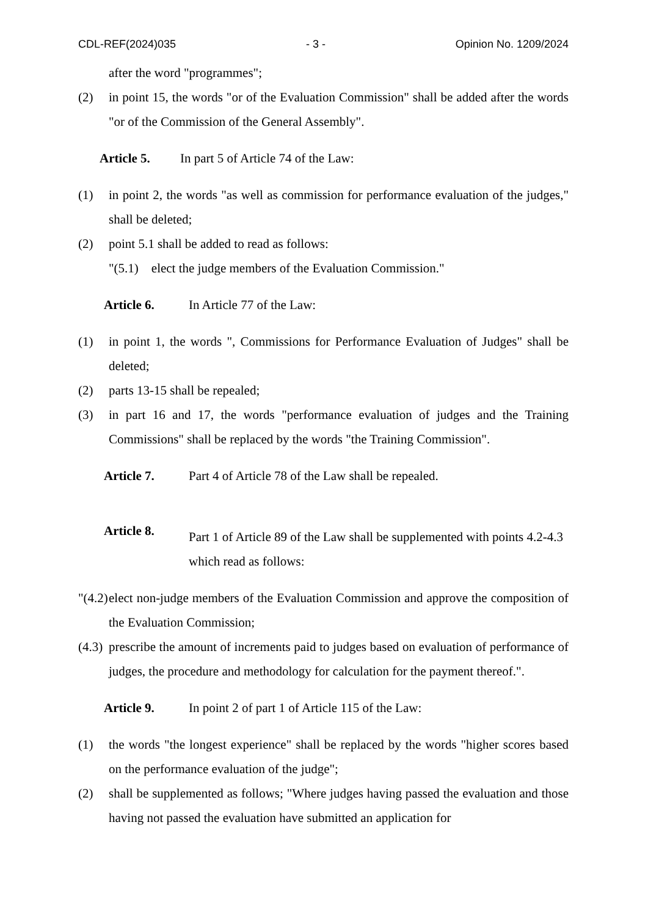CDL-REF(2024)035 - 3 - Opinion No. 1209/2024
after the word "programmes";
(2) in point 15, the words "or of the Evaluation Commission" shall be added after the words "or of the Commission of the General Assembly".
Article 5. In part 5 of Article 74 of the Law:
(1) in point 2, the words "as well as commission for performance evaluation of the judges," shall be deleted;
(2) point 5.1 shall be added to read as follows:
"(5.1) elect the judge members of the Evaluation Commission."
Article 6. In Article 77 of the Law:
(1) in point 1, the words ", Commissions for Performance Evaluation of Judges" shall be deleted;
(2) parts 13-15 shall be repealed;
(3) in part 16 and 17, the words "performance evaluation of judges and the Training Commissions" shall be replaced by the words "the Training Commission".
Article 7. Part 4 of Article 78 of the Law shall be repealed.
Article 8. Part 1 of Article 89 of the Law shall be supplemented with points 4.2-4.3 which read as follows:
"(4.2) elect non-judge members of the Evaluation Commission and approve the composition of the Evaluation Commission;
(4.3) prescribe the amount of increments paid to judges based on evaluation of performance of judges, the procedure and methodology for calculation for the payment thereof.".
Article 9. In point 2 of part 1 of Article 115 of the Law:
(1) the words "the longest experience" shall be replaced by the words "higher scores based on the performance evaluation of the judge";
(2) shall be supplemented as follows; "Where judges having passed the evaluation and those having not passed the evaluation have submitted an application for